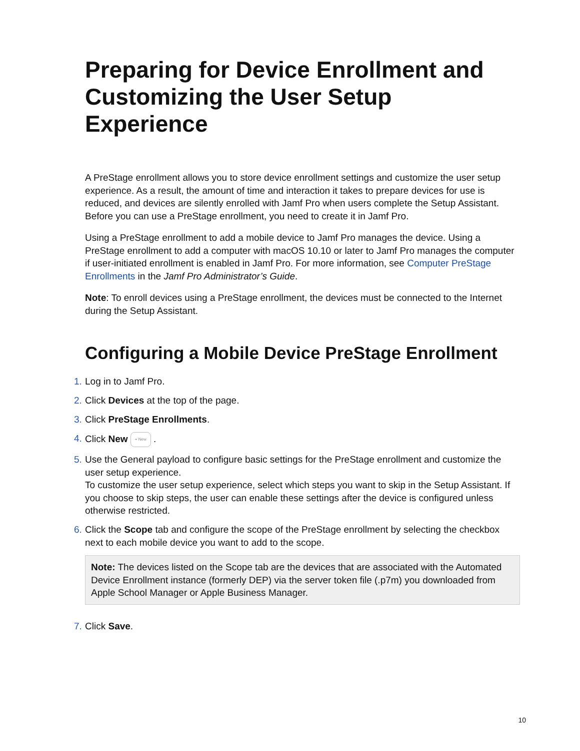Preparing for Device Enrollment and Customizing the User Setup Experience
A PreStage enrollment allows you to store device enrollment settings and customize the user setup experience. As a result, the amount of time and interaction it takes to prepare devices for use is reduced, and devices are silently enrolled with Jamf Pro when users complete the Setup Assistant. Before you can use a PreStage enrollment, you need to create it in Jamf Pro.
Using a PreStage enrollment to add a mobile device to Jamf Pro manages the device. Using a PreStage enrollment to add a computer with macOS 10.10 or later to Jamf Pro manages the computer if user-initiated enrollment is enabled in Jamf Pro. For more information, see Computer PreStage Enrollments in the Jamf Pro Administrator’s Guide.
Note: To enroll devices using a PreStage enrollment, the devices must be connected to the Internet during the Setup Assistant.
Configuring a Mobile Device PreStage Enrollment
1.
Log in to Jamf Pro.
2.
Click Devices at the top of the page.
3.
Click PreStage Enrollments.
4.
Click New + New .
5.
Use the General payload to configure basic settings for the PreStage enrollment and customize the user setup experience.
To customize the user setup experience, select which steps you want to skip in the Setup Assistant. If you choose to skip steps, the user can enable these settings after the device is configured unless otherwise restricted.
6.
Click the Scope tab and configure the scope of the PreStage enrollment by selecting the checkbox next to each mobile device you want to add to the scope.
Note: The devices listed on the Scope tab are the devices that are associated with the Automated Device Enrollment instance (formerly DEP) via the server token file (.p7m) you downloaded from Apple School Manager or Apple Business Manager.
7.
Click Save.
10